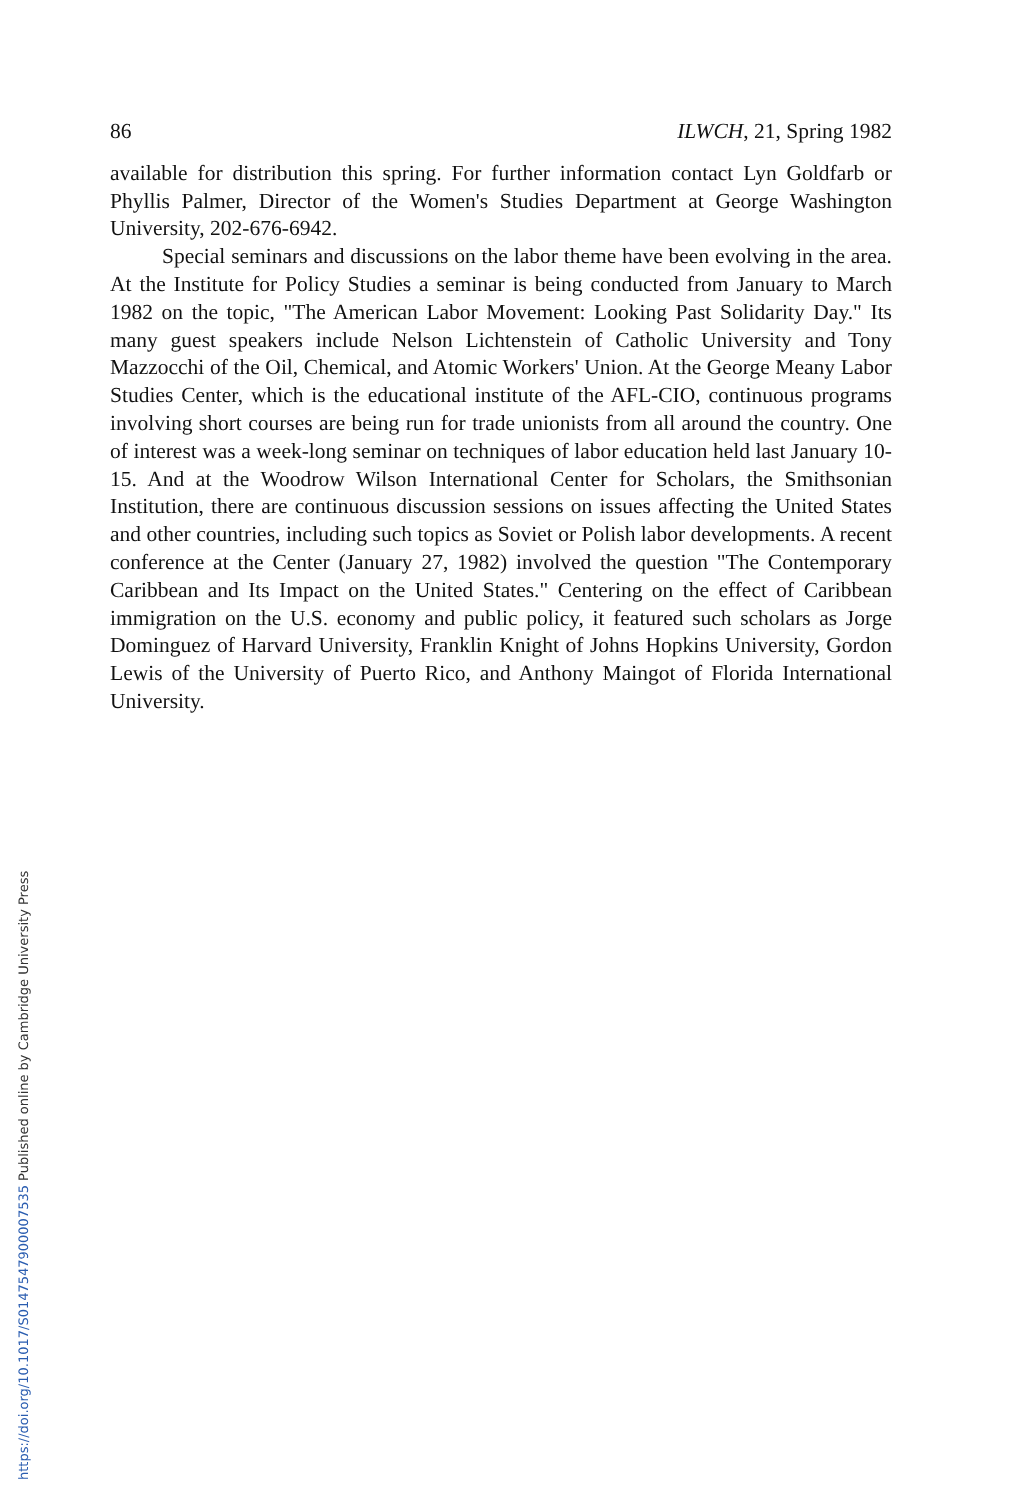86 ILWCH, 21, Spring 1982
available for distribution this spring. For further information contact Lyn Goldfarb or Phyllis Palmer, Director of the Women's Studies Department at George Washington University, 202-676-6942.
Special seminars and discussions on the labor theme have been evolving in the area. At the Institute for Policy Studies a seminar is being conducted from January to March 1982 on the topic, "The American Labor Movement: Looking Past Solidarity Day." Its many guest speakers include Nelson Lichtenstein of Catholic University and Tony Mazzocchi of the Oil, Chemical, and Atomic Workers' Union. At the George Meany Labor Studies Center, which is the educational institute of the AFL-CIO, continuous programs involving short courses are being run for trade unionists from all around the country. One of interest was a week-long seminar on techniques of labor education held last January 10-15. And at the Woodrow Wilson International Center for Scholars, the Smithsonian Institution, there are continuous discussion sessions on issues affecting the United States and other countries, including such topics as Soviet or Polish labor developments. A recent conference at the Center (January 27, 1982) involved the question "The Contemporary Caribbean and Its Impact on the United States." Centering on the effect of Caribbean immigration on the U.S. economy and public policy, it featured such scholars as Jorge Dominguez of Harvard University, Franklin Knight of Johns Hopkins University, Gordon Lewis of the University of Puerto Rico, and Anthony Maingot of Florida International University.
https://doi.org/10.1017/S0147547900007535 Published online by Cambridge University Press